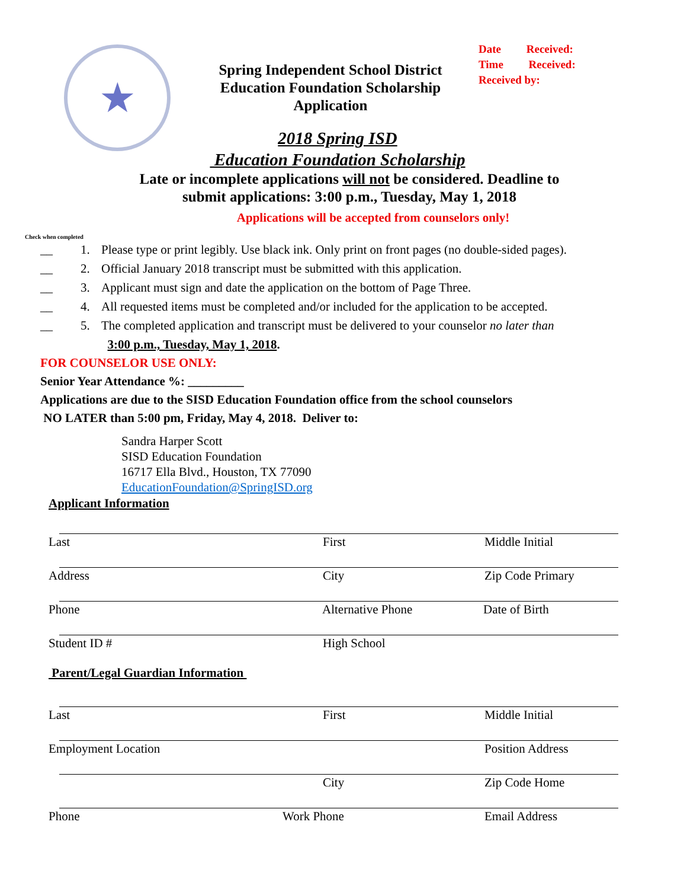★
Spring Independent School District
Education Foundation Scholarship
Application
Date Received:
Time Received:
Received by:
2018 Spring ISD
Education Foundation Scholarship
Late or incomplete applications will not be considered. Deadline to
submit applications: 3:00 p.m., Tuesday, May 1, 2018
Applications will be accepted from counselors only!
Check when completed
__ 1. Please type or print legibly. Use black ink. Only print on front pages (no double-sided pages).
__ 2. Official January 2018 transcript must be submitted with this application.
__ 3. Applicant must sign and date the application on the bottom of Page Three.
__ 4. All requested items must be completed and/or included for the application to be accepted.
__ 5. The completed application and transcript must be delivered to your counselor no later than
3:00 p.m., Tuesday, May 1, 2018.
FOR COUNSELOR USE ONLY:
Senior Year Attendance %: _________
Applications are due to the SISD Education Foundation office from the school counselors
NO LATER than 5:00 pm, Friday, May 4, 2018. Deliver to:
Sandra Harper Scott
SISD Education Foundation
16717 Ella Blvd., Houston, TX 77090
EducationFoundation@SpringISD.org
Applicant Information
Last First Middle Initial
Address City Zip Code Primary
Phone Alternative Phone Date of Birth
Student ID # High School
Parent/Legal Guardian Information
Last First Middle Initial
Employment Location Position Address
City Zip Code Home
Phone Work Phone Email Address